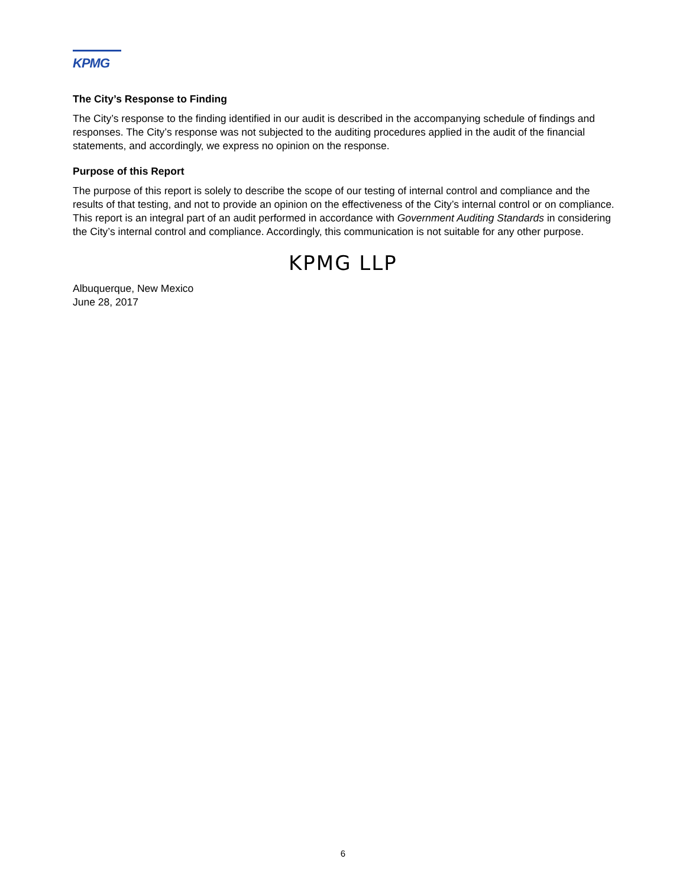KPMG
The City’s Response to Finding
The City’s response to the finding identified in our audit is described in the accompanying schedule of findings and responses. The City’s response was not subjected to the auditing procedures applied in the audit of the financial statements, and accordingly, we express no opinion on the response.
Purpose of this Report
The purpose of this report is solely to describe the scope of our testing of internal control and compliance and the results of that testing, and not to provide an opinion on the effectiveness of the City’s internal control or on compliance. This report is an integral part of an audit performed in accordance with Government Auditing Standards in considering the City’s internal control and compliance. Accordingly, this communication is not suitable for any other purpose.
KPMG LLP
Albuquerque, New Mexico
June 28, 2017
6